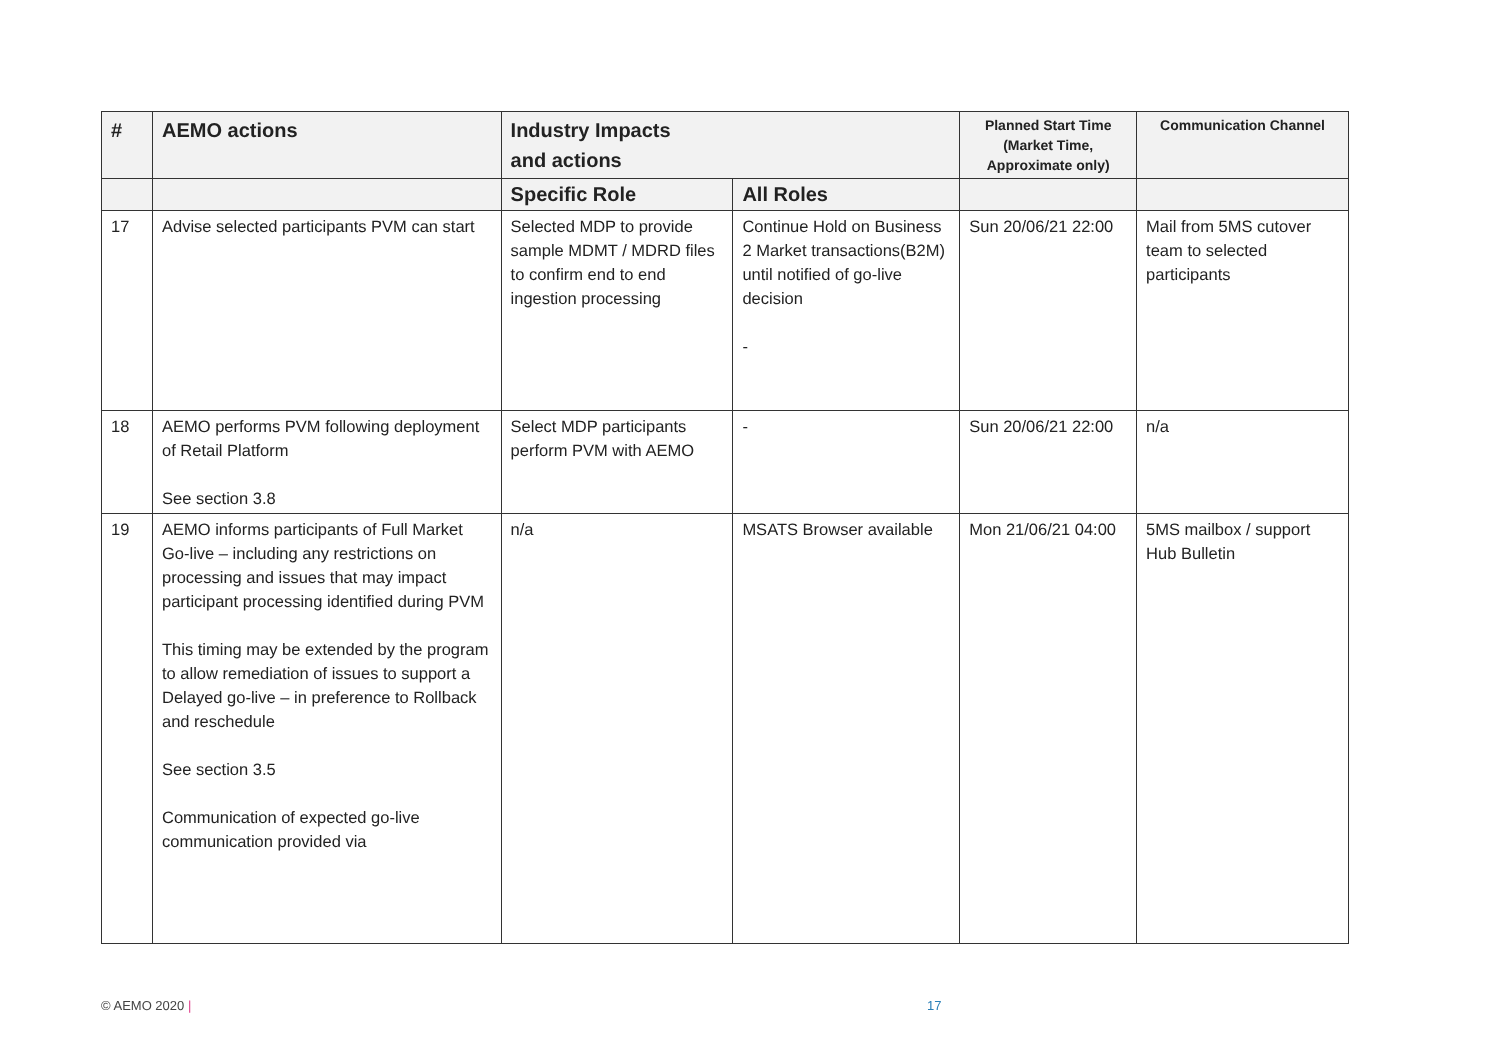| # | AEMO actions | Industry Impacts and actions | | Planned Start Time (Market Time, Approximate only) | Communication Channel |
| --- | --- | --- | --- | --- | --- |
| | | Specific Role | All Roles | | |
| 17 | Advise selected participants PVM can start | Selected MDP to provide sample MDMT / MDRD files to confirm end to end ingestion processing | Continue Hold on Business 2 Market transactions(B2M) until notified of go-live decision - | Sun 20/06/21 22:00 | Mail from 5MS cutover team to selected participants |
| 18 | AEMO performs PVM following deployment of Retail Platform See section 3.8 | Select MDP participants perform PVM with AEMO | - | Sun 20/06/21 22:00 | n/a |
| 19 | AEMO informs participants of Full Market Go-live – including any restrictions on processing and issues that may impact participant processing identified during PVM This timing may be extended by the program to allow remediation of issues to support a Delayed go-live – in preference to Rollback and reschedule See section 3.5 Communication of expected go-live communication provided via | n/a | MSATS Browser available | Mon 21/06/21 04:00 | 5MS mailbox / support Hub Bulletin |
© AEMO 2020 | 17